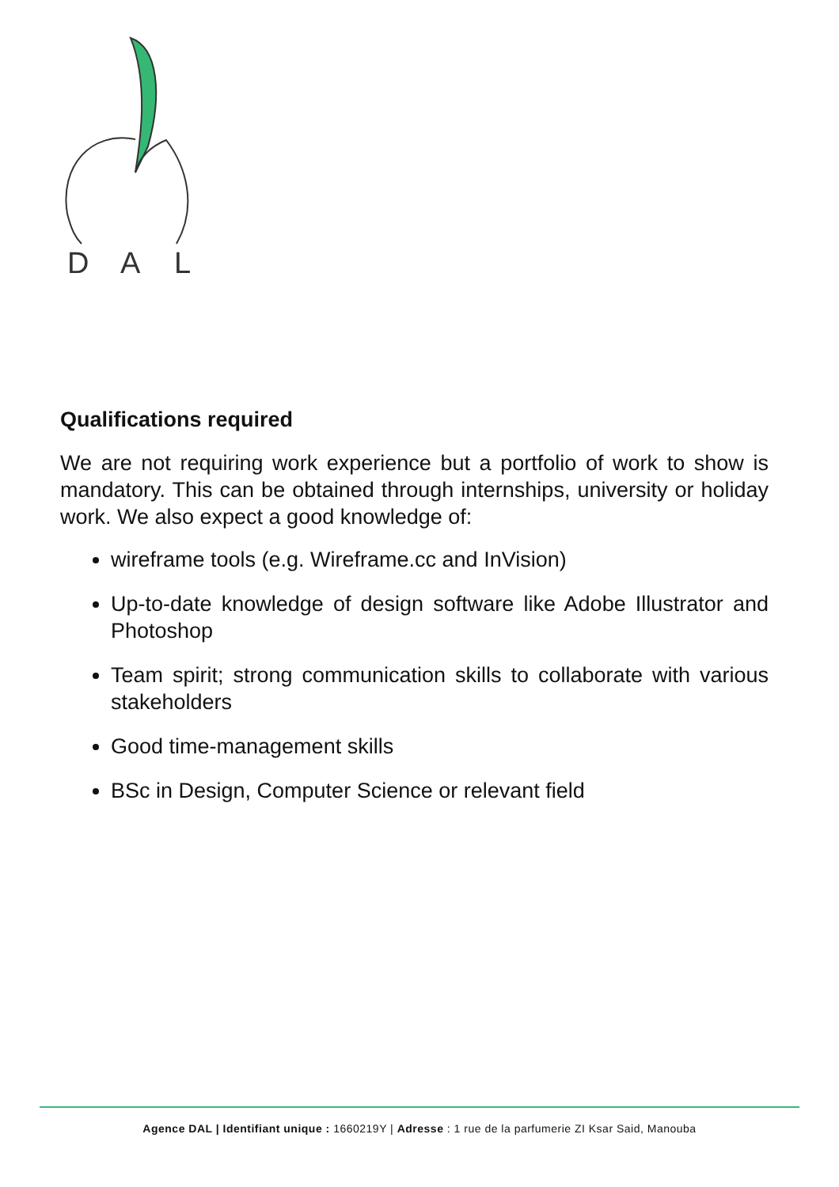D
A
L
Qualifications required
We are not requiring work experience but a portfolio of work to show is mandatory. This can be obtained through internships, university or holiday work. We also expect a good knowledge of:
wireframe tools (e.g. Wireframe.cc and InVision)
Up-to-date knowledge of design software like Adobe Illustrator and Photoshop
Team spirit; strong communication skills to collaborate with various stakeholders
Good time-management skills
BSc in Design, Computer Science or relevant field
Agence DAL | Identifiant unique : 1660219Y | Adresse : 1 rue de la parfumerie ZI Ksar Said, Manouba